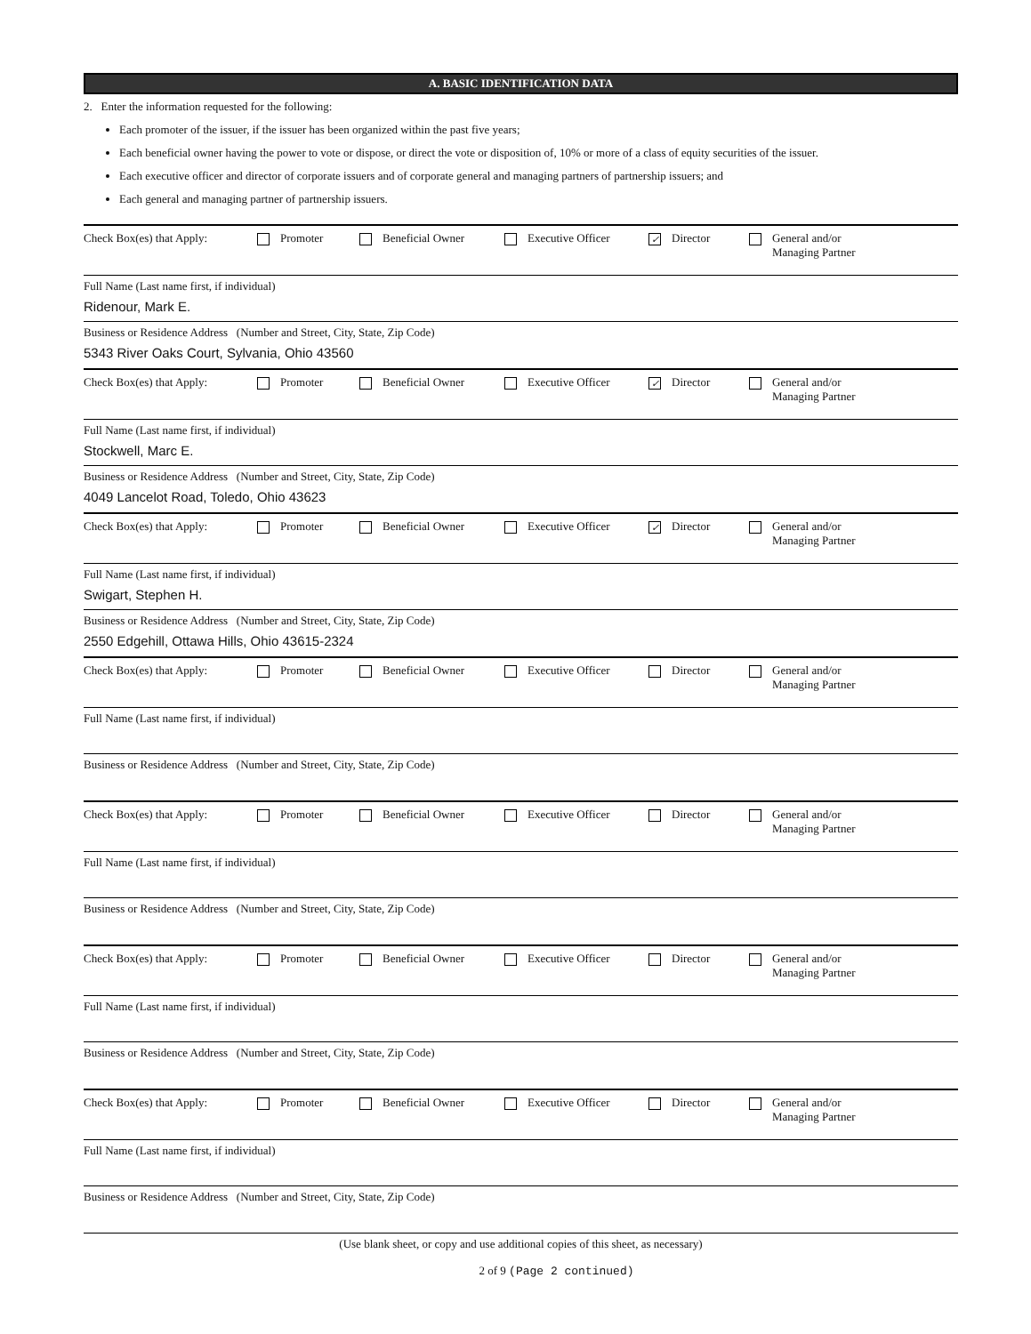A. BASIC IDENTIFICATION DATA
2. Enter the information requested for the following:
Each promoter of the issuer, if the issuer has been organized within the past five years;
Each beneficial owner having the power to vote or dispose, or direct the vote or disposition of, 10% or more of a class of equity securities of the issuer.
Each executive officer and director of corporate issuers and of corporate general and managing partners of partnership issuers; and
Each general and managing partner of partnership issuers.
Check Box(es) that Apply: Promoter Beneficial Owner Executive Officer ✓ Director General and/or
Managing Partner
Full Name (Last name first, if individual)
Ridenour, Mark E.
Business or Residence Address (Number and Street, City, State, Zip Code)
5343 River Oaks Court, Sylvania, Ohio 43560
Check Box(es) that Apply: Promoter Beneficial Owner Executive Officer ✓ Director General and/or
Managing Partner
Full Name (Last name first, if individual)
Stockwell, Marc E.
Business or Residence Address (Number and Street, City, State, Zip Code)
4049 Lancelot Road, Toledo, Ohio 43623
Check Box(es) that Apply: Promoter Beneficial Owner Executive Officer ✓ Director General and/or
Managing Partner
Full Name (Last name first, if individual)
Swigart, Stephen H.
Business or Residence Address (Number and Street, City, State, Zip Code)
2550 Edgehill, Ottawa Hills, Ohio 43615-2324
Check Box(es) that Apply: Promoter Beneficial Owner Executive Officer Director General and/or
Managing Partner
Full Name (Last name first, if individual)
Business or Residence Address (Number and Street, City, State, Zip Code)
Check Box(es) that Apply: Promoter Beneficial Owner Executive Officer Director General and/or
Managing Partner
Full Name (Last name first, if individual)
Business or Residence Address (Number and Street, City, State, Zip Code)
Check Box(es) that Apply: Promoter Beneficial Owner Executive Officer Director General and/or
Managing Partner
Full Name (Last name first, if individual)
Business or Residence Address (Number and Street, City, State, Zip Code)
Check Box(es) that Apply: Promoter Beneficial Owner Executive Officer Director General and/or
Managing Partner
Full Name (Last name first, if individual)
Business or Residence Address (Number and Street, City, State, Zip Code)
(Use blank sheet, or copy and use additional copies of this sheet, as necessary)
2 of 9 (Page 2 continued)